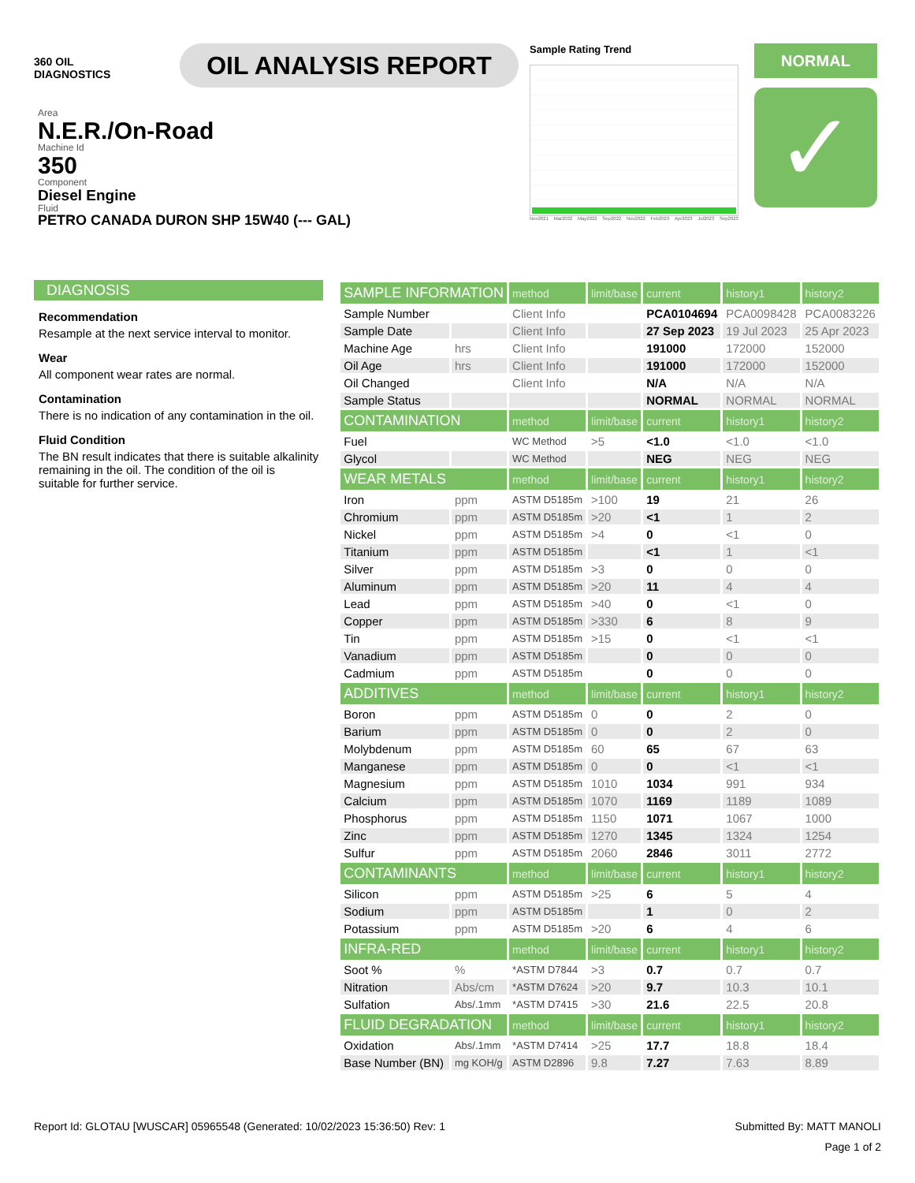360 OIL
DIAGNOSTICS
OIL ANALYSIS REPORT
Sample Rating Trend
Nov2021 Mar2022 May2022 Sep2022 Nov2022 Feb2023 Apr2023 Jul2023 Sep2023
NORMAL
✓
Area
N.E.R./On-Road
Machine Id
350
Component
Diesel Engine
Fluid
PETRO CANADA DURON SHP 15W40 (--- GAL)
DIAGNOSIS
Recommendation
Resample at the next service interval to monitor.
Wear
All component wear rates are normal.
Contamination
There is no indication of any contamination in the oil.
Fluid Condition
The BN result indicates that there is suitable alkalinity remaining in the oil. The condition of the oil is suitable for further service.
| SAMPLE INFORMATION | | method | limit/base | current | history1 | history2 |
| --- | --- | --- | --- | --- | --- | --- |
| Sample Number | | Client Info | | PCA0104694 | PCA0098428 | PCA0083226 |
| Sample Date | | Client Info | | 27 Sep 2023 | 19 Jul 2023 | 25 Apr 2023 |
| Machine Age | hrs | Client Info | | 191000 | 172000 | 152000 |
| Oil Age | hrs | Client Info | | 191000 | 172000 | 152000 |
| Oil Changed | | Client Info | | N/A | N/A | N/A |
| Sample Status | | | | NORMAL | NORMAL | NORMAL |
| CONTAMINATION | | method | limit/base | current | history1 | history2 |
| Fuel | | WC Method | >5 | <1.0 | <1.0 | <1.0 |
| Glycol | | WC Method | | NEG | NEG | NEG |
| WEAR METALS | | method | limit/base | current | history1 | history2 |
| Iron | ppm | ASTM D5185m | >100 | 19 | 21 | 26 |
| Chromium | ppm | ASTM D5185m | >20 | <1 | 1 | 2 |
| Nickel | ppm | ASTM D5185m | >4 | 0 | <1 | 0 |
| Titanium | ppm | ASTM D5185m | | <1 | 1 | <1 |
| Silver | ppm | ASTM D5185m | >3 | 0 | 0 | 0 |
| Aluminum | ppm | ASTM D5185m | >20 | 11 | 4 | 4 |
| Lead | ppm | ASTM D5185m | >40 | 0 | <1 | 0 |
| Copper | ppm | ASTM D5185m | >330 | 6 | 8 | 9 |
| Tin | ppm | ASTM D5185m | >15 | 0 | <1 | <1 |
| Vanadium | ppm | ASTM D5185m | | 0 | 0 | 0 |
| Cadmium | ppm | ASTM D5185m | | 0 | 0 | 0 |
| ADDITIVES | | method | limit/base | current | history1 | history2 |
| Boron | ppm | ASTM D5185m | 0 | 0 | 2 | 0 |
| Barium | ppm | ASTM D5185m | 0 | 0 | 2 | 0 |
| Molybdenum | ppm | ASTM D5185m | 60 | 65 | 67 | 63 |
| Manganese | ppm | ASTM D5185m | 0 | 0 | <1 | <1 |
| Magnesium | ppm | ASTM D5185m | 1010 | 1034 | 991 | 934 |
| Calcium | ppm | ASTM D5185m | 1070 | 1169 | 1189 | 1089 |
| Phosphorus | ppm | ASTM D5185m | 1150 | 1071 | 1067 | 1000 |
| Zinc | ppm | ASTM D5185m | 1270 | 1345 | 1324 | 1254 |
| Sulfur | ppm | ASTM D5185m | 2060 | 2846 | 3011 | 2772 |
| CONTAMINANTS | | method | limit/base | current | history1 | history2 |
| Silicon | ppm | ASTM D5185m | >25 | 6 | 5 | 4 |
| Sodium | ppm | ASTM D5185m | | 1 | 0 | 2 |
| Potassium | ppm | ASTM D5185m | >20 | 6 | 4 | 6 |
| INFRA-RED | | method | limit/base | current | history1 | history2 |
| Soot % | % | *ASTM D7844 | >3 | 0.7 | 0.7 | 0.7 |
| Nitration | Abs/cm | *ASTM D7624 | >20 | 9.7 | 10.3 | 10.1 |
| Sulfation | Abs/.1mm | *ASTM D7415 | >30 | 21.6 | 22.5 | 20.8 |
| FLUID DEGRADATION | | method | limit/base | current | history1 | history2 |
| Oxidation | Abs/.1mm | *ASTM D7414 | >25 | 17.7 | 18.8 | 18.4 |
| Base Number (BN) | mg KOH/g | ASTM D2896 | 9.8 | 7.27 | 7.63 | 8.89 |
Report Id: GLOTAU [WUSCAR] 05965548 (Generated: 10/02/2023 15:36:50) Rev: 1 Submitted By: MATT MANOLI
Page 1 of 2